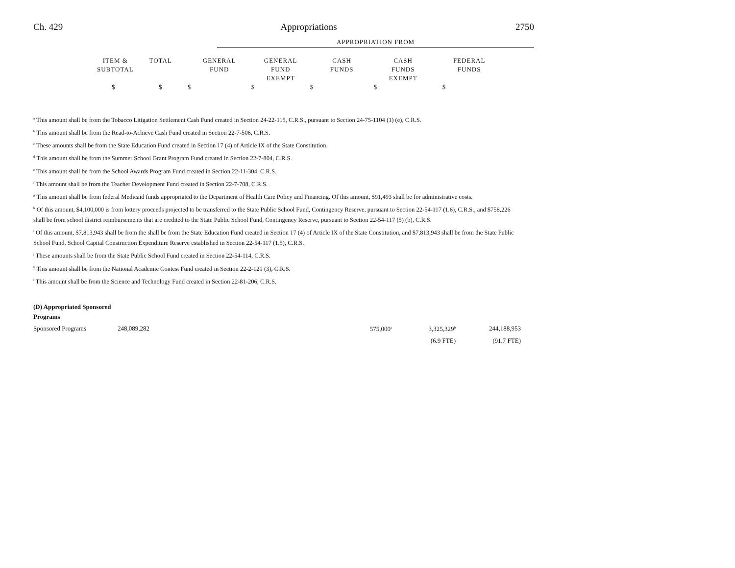Ch. 429 Appropriations 2750
APPROPRIATION FROM
| | ITEM & SUBTOTAL | TOTAL | GENERAL FUND | GENERAL FUND EXEMPT | CASH FUNDS | CASH FUNDS EXEMPT | FEDERAL FUNDS |
| | $ | $ | $ | $ | $ | $ | $ |
<sup>a</sup> This amount shall be from the Tobacco Litigation Settlement Cash Fund created in Section 24-22-115, C.R.S., pursuant to Section 24-75-1104 (1) (e), C.R.S.
<sup>b</sup> This amount shall be from the Read-to-Achieve Cash Fund created in Section 22-7-506, C.R.S.
<sup>c</sup> These amounts shall be from the State Education Fund created in Section 17 (4) of Article IX of the State Constitution.
<sup>d</sup> This amount shall be from the Summer School Grant Program Fund created in Section 22-7-804, C.R.S.
<sup>e</sup> This amount shall be from the School Awards Program Fund created in Section 22-11-304, C.R.S.
<sup>f</sup> This amount shall be from the Teacher Development Fund created in Section 22-7-708, C.R.S.
<sup>g</sup> This amount shall be from federal Medicaid funds appropriated to the Department of Health Care Policy and Financing. Of this amount, $91,493 shall be for administrative costs.
<sup>h</sup> Of this amount, $4,100,000 is from lottery proceeds projected to be transferred to the State Public School Fund, Contingency Reserve, pursuant to Section 22-54-117 (1.6), C.R.S., and $758,226 shall be from school district reimbursements that are credited to the State Public School Fund, Contingency Reserve, pursuant to Section 22-54-117 (5) (b), C.R.S.
<sup>i</sup> Of this amount, $7,813,943 shall be from the shall be from the State Education Fund created in Section 17 (4) of Article IX of the State Constitution, and $7,813,943 shall be from the State Public School Fund, School Capital Construction Expenditure Reserve established in Section 22-54-117 (1.5), C.R.S.
<sup>j</sup> These amounts shall be from the State Public School Fund created in Section 22-54-114, C.R.S.
<sup>k</sup> This amount shall be from the National Academic Contest Fund created in Section 22-2-121 (3), C.R.S.
<sup>l</sup> This amount shall be from the Science and Technology Fund created in Section 22-81-206, C.R.S.
(D) Appropriated Sponsored
Programs
| Sponsored Programs | 248,089,282 | 575,000<sup>a</sup> | 3,325,329<sup>b</sup> | 244,188,953 |
| | | | (6.9 FTE) | (91.7 FTE) |